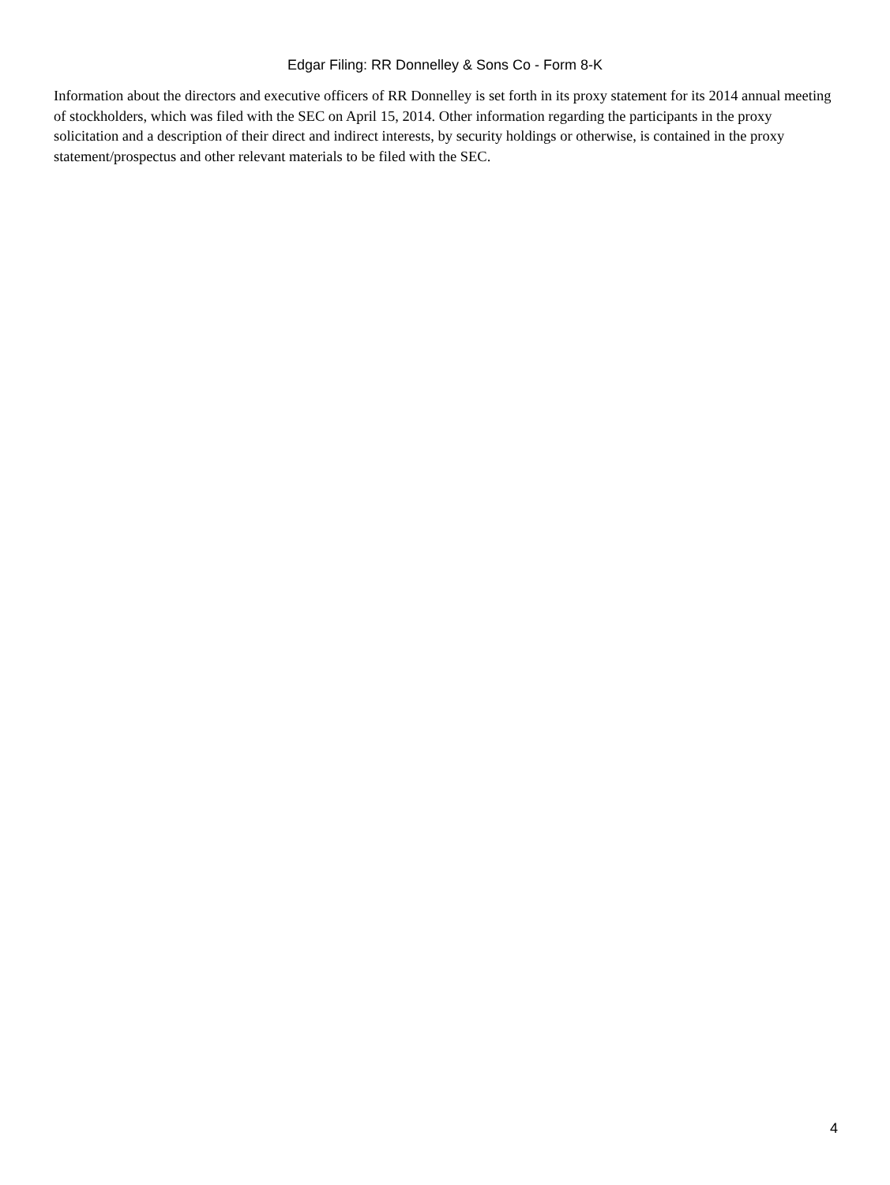Edgar Filing: RR Donnelley & Sons Co - Form 8-K
Information about the directors and executive officers of RR Donnelley is set forth in its proxy statement for its 2014 annual meeting of stockholders, which was filed with the SEC on April 15, 2014. Other information regarding the participants in the proxy solicitation and a description of their direct and indirect interests, by security holdings or otherwise, is contained in the proxy statement/prospectus and other relevant materials to be filed with the SEC.
4